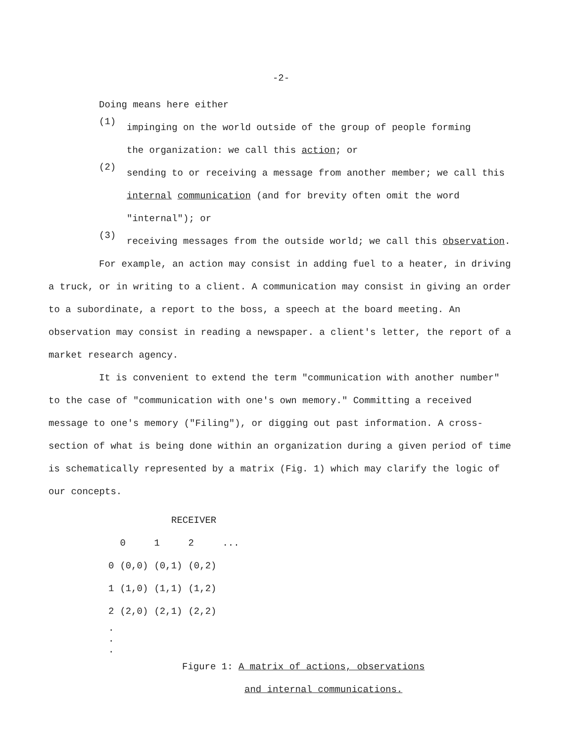-2-
Doing means here either
(1)
impinging on the world outside of the group of people forming
the organization: we call this action; or
(2)
sending to or receiving a message from another member; we call this
internal communication (and for brevity often omit the word
"internal"); or
(3)
receiving messages from the outside world; we call this observation.
For example, an action may consist in adding fuel to a heater, in driving a truck, or in writing to a client. A communication may consist in giving an order to a subordinate, a report to the boss, a speech at the board meeting. An observation may consist in reading a newspaper. a client's letter, the report of a market research agency.
It is convenient to extend the term "communication with another number" to the case of "communication with one's own memory." Committing a received message to one's memory ("Filing"), or digging out past information. A cross-section of what is being done within an organization during a given period of time is schematically represented by a matrix (Fig. 1) which may clarify the logic of our concepts.
RECEIVER
| | 0 | 1 | 2 | ... |
| 0 | (0,0) | (0,1) | (0,2) | |
| 1 | (1,0) | (1,1) | (1,2) | |
| 2 | (2,0) | (2,1) | (2,2) | |
| . . . | | | | |
Figure 1: A matrix of actions, observations
and internal communications.